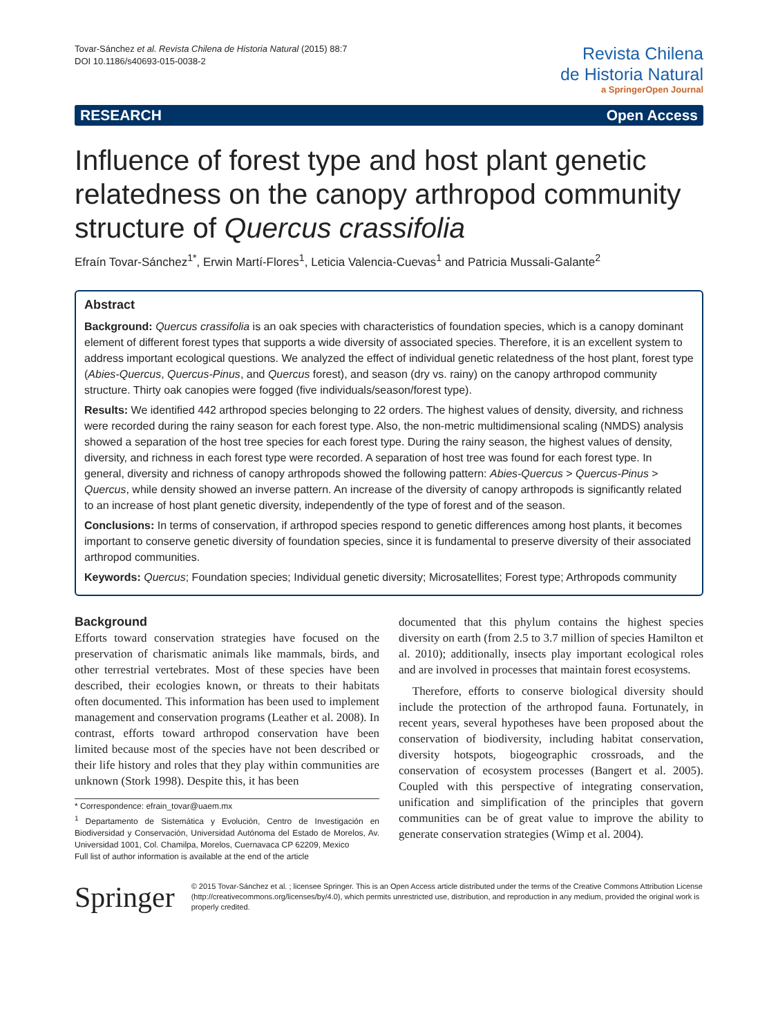Tovar-Sánchez et al. Revista Chilena de Historia Natural (2015) 88:7
DOI 10.1186/s40693-015-0038-2
Revista Chilena
de Historia Natural
a SpringerOpen Journal
RESEARCH Open Access
Influence of forest type and host plant genetic relatedness on the canopy arthropod community structure of Quercus crassifolia
Efraín Tovar-Sánchez<sup>1*</sup>, Erwin Martí-Flores<sup>1</sup>, Leticia Valencia-Cuevas<sup>1</sup> and Patricia Mussali-Galante<sup>2</sup>
Abstract
Background: Quercus crassifolia is an oak species with characteristics of foundation species, which is a canopy dominant element of different forest types that supports a wide diversity of associated species. Therefore, it is an excellent system to address important ecological questions. We analyzed the effect of individual genetic relatedness of the host plant, forest type (Abies-Quercus, Quercus-Pinus, and Quercus forest), and season (dry vs. rainy) on the canopy arthropod community structure. Thirty oak canopies were fogged (five individuals/season/forest type).
Results: We identified 442 arthropod species belonging to 22 orders. The highest values of density, diversity, and richness were recorded during the rainy season for each forest type. Also, the non-metric multidimensional scaling (NMDS) analysis showed a separation of the host tree species for each forest type. During the rainy season, the highest values of density, diversity, and richness in each forest type were recorded. A separation of host tree was found for each forest type. In general, diversity and richness of canopy arthropods showed the following pattern: Abies-Quercus > Quercus-Pinus > Quercus, while density showed an inverse pattern. An increase of the diversity of canopy arthropods is significantly related to an increase of host plant genetic diversity, independently of the type of forest and of the season.
Conclusions: In terms of conservation, if arthropod species respond to genetic differences among host plants, it becomes important to conserve genetic diversity of foundation species, since it is fundamental to preserve diversity of their associated arthropod communities.
Keywords: Quercus; Foundation species; Individual genetic diversity; Microsatellites; Forest type; Arthropods community
Background
Efforts toward conservation strategies have focused on the preservation of charismatic animals like mammals, birds, and other terrestrial vertebrates. Most of these species have been described, their ecologies known, or threats to their habitats often documented. This information has been used to implement management and conservation programs (Leather et al. 2008). In contrast, efforts toward arthropod conservation have been limited because most of the species have not been described or their life history and roles that they play within communities are unknown (Stork 1998). Despite this, it has been
* Correspondence: efrain_tovar@uaem.mx
<sup>1</sup> Departamento de Sistemática y Evolución, Centro de Investigación en Biodiversidad y Conservación, Universidad Autónoma del Estado de Morelos, Av. Universidad 1001, Col. Chamilpa, Morelos, Cuernavaca CP 62209, Mexico
Full list of author information is available at the end of the article
documented that this phylum contains the highest species diversity on earth (from 2.5 to 3.7 million of species Hamilton et al. 2010); additionally, insects play important ecological roles and are involved in processes that maintain forest ecosystems.
Therefore, efforts to conserve biological diversity should include the protection of the arthropod fauna. Fortunately, in recent years, several hypotheses have been proposed about the conservation of biodiversity, including habitat conservation, diversity hotspots, biogeographic crossroads, and the conservation of ecosystem processes (Bangert et al. 2005). Coupled with this perspective of integrating conservation, unification and simplification of the principles that govern communities can be of great value to improve the ability to generate conservation strategies (Wimp et al. 2004).
Springer
© 2015 Tovar-Sánchez et al. ; licensee Springer. This is an Open Access article distributed under the terms of the Creative Commons Attribution License (http://creativecommons.org/licenses/by/4.0), which permits unrestricted use, distribution, and reproduction in any medium, provided the original work is properly credited.